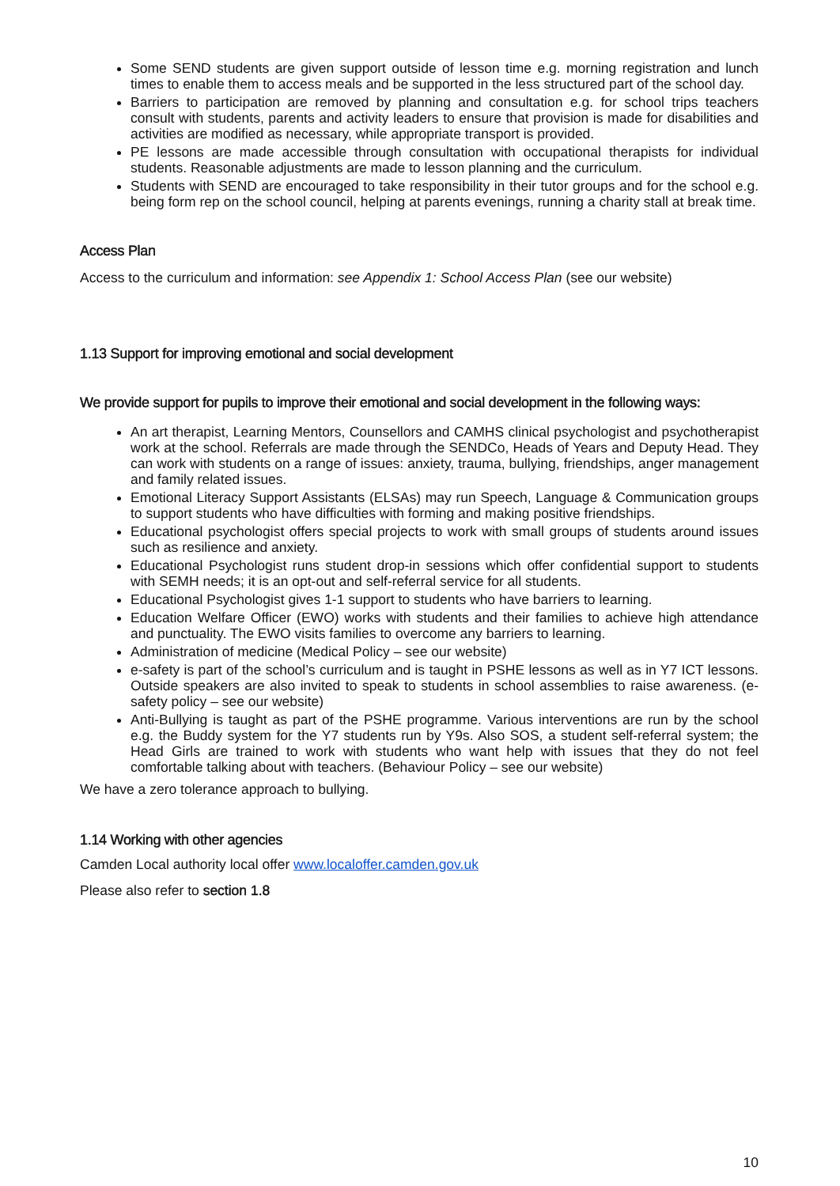Some SEND students are given support outside of lesson time e.g. morning registration and lunch times to enable them to access meals and be supported in the less structured part of the school day.
Barriers to participation are removed by planning and consultation e.g. for school trips teachers consult with students, parents and activity leaders to ensure that provision is made for disabilities and activities are modified as necessary, while appropriate transport is provided.
PE lessons are made accessible through consultation with occupational therapists for individual students. Reasonable adjustments are made to lesson planning and the curriculum.
Students with SEND are encouraged to take responsibility in their tutor groups and for the school e.g. being form rep on the school council, helping at parents evenings, running a charity stall at break time.
Access Plan
Access to the curriculum and information: see Appendix 1: School Access Plan (see our website)
1.13 Support for improving emotional and social development
We provide support for pupils to improve their emotional and social development in the following ways:
An art therapist, Learning Mentors, Counsellors and CAMHS clinical psychologist and psychotherapist work at the school. Referrals are made through the SENDCo, Heads of Years and Deputy Head. They can work with students on a range of issues: anxiety, trauma, bullying, friendships, anger management and family related issues.
Emotional Literacy Support Assistants (ELSAs) may run Speech, Language & Communication groups to support students who have difficulties with forming and making positive friendships.
Educational psychologist offers special projects to work with small groups of students around issues such as resilience and anxiety.
Educational Psychologist runs student drop-in sessions which offer confidential support to students with SEMH needs; it is an opt-out and self-referral service for all students.
Educational Psychologist gives 1-1 support to students who have barriers to learning.
Education Welfare Officer (EWO) works with students and their families to achieve high attendance and punctuality. The EWO visits families to overcome any barriers to learning.
Administration of medicine (Medical Policy – see our website)
e-safety is part of the school’s curriculum and is taught in PSHE lessons as well as in Y7 ICT lessons. Outside speakers are also invited to speak to students in school assemblies to raise awareness. (e-safety policy – see our website)
Anti-Bullying is taught as part of the PSHE programme. Various interventions are run by the school e.g. the Buddy system for the Y7 students run by Y9s. Also SOS, a student self-referral system; the Head Girls are trained to work with students who want help with issues that they do not feel comfortable talking about with teachers. (Behaviour Policy – see our website)
We have a zero tolerance approach to bullying.
1.14 Working with other agencies
Camden Local authority local offer www.localoffer.camden.gov.uk
Please also refer to section 1.8
10